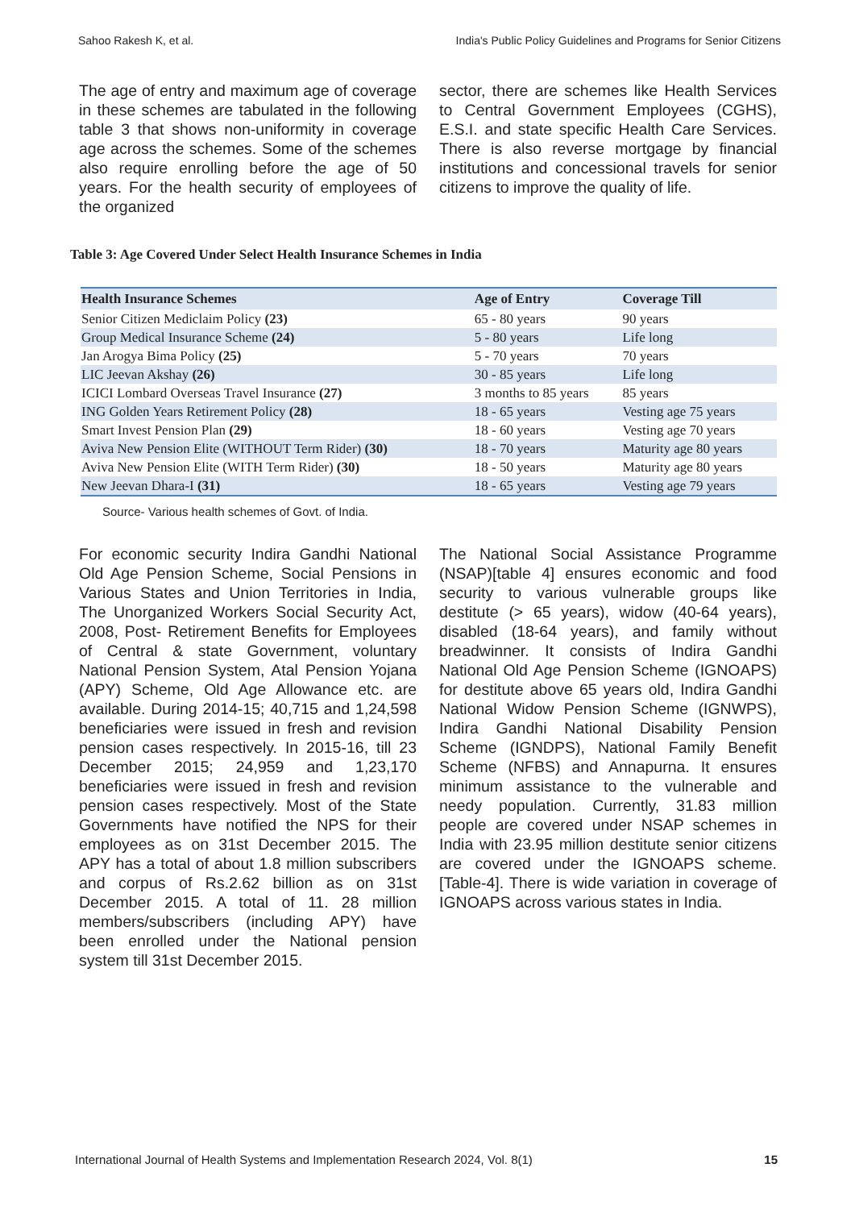Sahoo Rakesh K, et al. India's Public Policy Guidelines and Programs for Senior Citizens
The age of entry and maximum age of coverage in these schemes are tabulated in the following table 3 that shows non-uniformity in coverage age across the schemes. Some of the schemes also require enrolling before the age of 50 years. For the health security of employees of the organized
sector, there are schemes like Health Services to Central Government Employees (CGHS), E.S.I. and state specific Health Care Services. There is also reverse mortgage by financial institutions and concessional travels for senior citizens to improve the quality of life.
Table 3: Age Covered Under Select Health Insurance Schemes in India
| Health Insurance Schemes | Age of Entry | Coverage Till |
| --- | --- | --- |
| Senior Citizen Mediclaim Policy (23) | 65 - 80 years | 90 years |
| Group Medical Insurance Scheme (24) | 5 - 80 years | Life long |
| Jan Arogya Bima Policy (25) | 5 - 70 years | 70 years |
| LIC Jeevan Akshay (26) | 30 - 85 years | Life long |
| ICICI Lombard Overseas Travel Insurance (27) | 3 months to 85 years | 85 years |
| ING Golden Years Retirement Policy (28) | 18 - 65 years | Vesting age 75 years |
| Smart Invest Pension Plan (29) | 18 - 60 years | Vesting age 70 years |
| Aviva New Pension Elite (WITHOUT Term Rider) (30) | 18 - 70 years | Maturity age 80 years |
| Aviva New Pension Elite (WITH Term Rider) (30) | 18 - 50 years | Maturity age 80 years |
| New Jeevan Dhara-I (31) | 18 - 65 years | Vesting age 79 years |
Source- Various health schemes of Govt. of India.
For economic security Indira Gandhi National Old Age Pension Scheme, Social Pensions in Various States and Union Territories in India, The Unorganized Workers Social Security Act, 2008, Post- Retirement Benefits for Employees of Central & state Government, voluntary National Pension System, Atal Pension Yojana (APY) Scheme, Old Age Allowance etc. are available. During 2014-15; 40,715 and 1,24,598 beneficiaries were issued in fresh and revision pension cases respectively. In 2015-16, till 23 December 2015; 24,959 and 1,23,170 beneficiaries were issued in fresh and revision pension cases respectively. Most of the State Governments have notified the NPS for their employees as on 31st December 2015. The APY has a total of about 1.8 million subscribers and corpus of Rs.2.62 billion as on 31st December 2015. A total of 11. 28 million members/subscribers (including APY) have been enrolled under the National pension system till 31st December 2015.
The National Social Assistance Programme (NSAP)[table 4] ensures economic and food security to various vulnerable groups like destitute (> 65 years), widow (40-64 years), disabled (18-64 years), and family without breadwinner. It consists of Indira Gandhi National Old Age Pension Scheme (IGNOAPS) for destitute above 65 years old, Indira Gandhi National Widow Pension Scheme (IGNWPS), Indira Gandhi National Disability Pension Scheme (IGNDPS), National Family Benefit Scheme (NFBS) and Annapurna. It ensures minimum assistance to the vulnerable and needy population. Currently, 31.83 million people are covered under NSAP schemes in India with 23.95 million destitute senior citizens are covered under the IGNOAPS scheme. [Table-4]. There is wide variation in coverage of IGNOAPS across various states in India.
International Journal of Health Systems and Implementation Research 2024, Vol. 8(1) 15